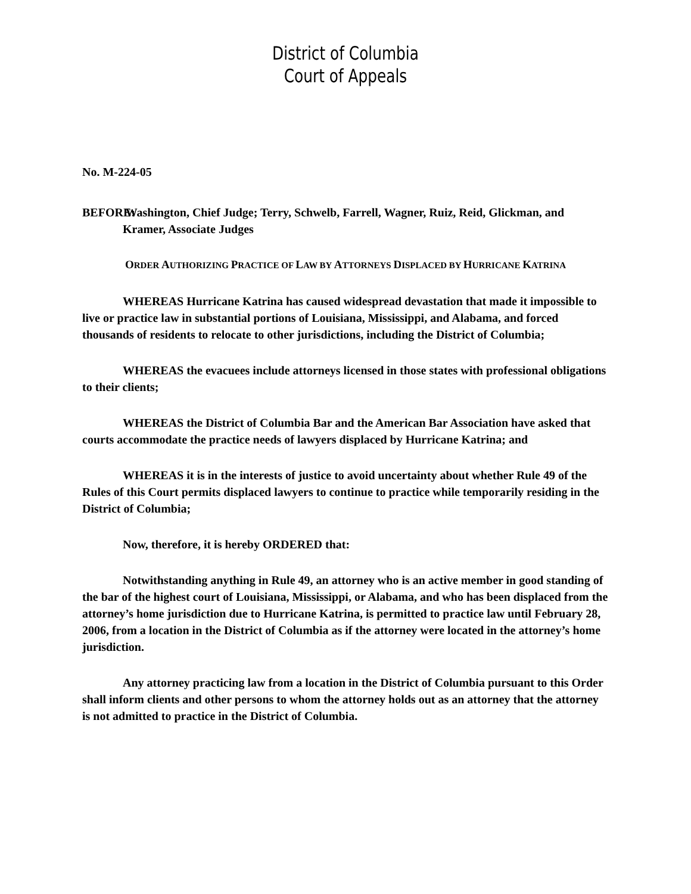District of Columbia
Court of Appeals
No. M-224-05
BEFORE: Washington, Chief Judge; Terry, Schwelb, Farrell, Wagner, Ruiz, Reid, Glickman, and Kramer, Associate Judges
ORDER AUTHORIZING PRACTICE OF LAW BY ATTORNEYS DISPLACED BY HURRICANE KATRINA
WHEREAS Hurricane Katrina has caused widespread devastation that made it impossible to live or practice law in substantial portions of Louisiana, Mississippi, and Alabama, and forced thousands of residents to relocate to other jurisdictions, including the District of Columbia;
WHEREAS the evacuees include attorneys licensed in those states with professional obligations to their clients;
WHEREAS the District of Columbia Bar and the American Bar Association have asked that courts accommodate the practice needs of lawyers displaced by Hurricane Katrina; and
WHEREAS it is in the interests of justice to avoid uncertainty about whether Rule 49 of the Rules of this Court permits displaced lawyers to continue to practice while temporarily residing in the District of Columbia;
Now, therefore, it is hereby ORDERED that:
Notwithstanding anything in Rule 49, an attorney who is an active member in good standing of the bar of the highest court of Louisiana, Mississippi, or Alabama, and who has been displaced from the attorney’s home jurisdiction due to Hurricane Katrina, is permitted to practice law until February 28, 2006, from a location in the District of Columbia as if the attorney were located in the attorney’s home jurisdiction.
Any attorney practicing law from a location in the District of Columbia pursuant to this Order shall inform clients and other persons to whom the attorney holds out as an attorney that the attorney is not admitted to practice in the District of Columbia.